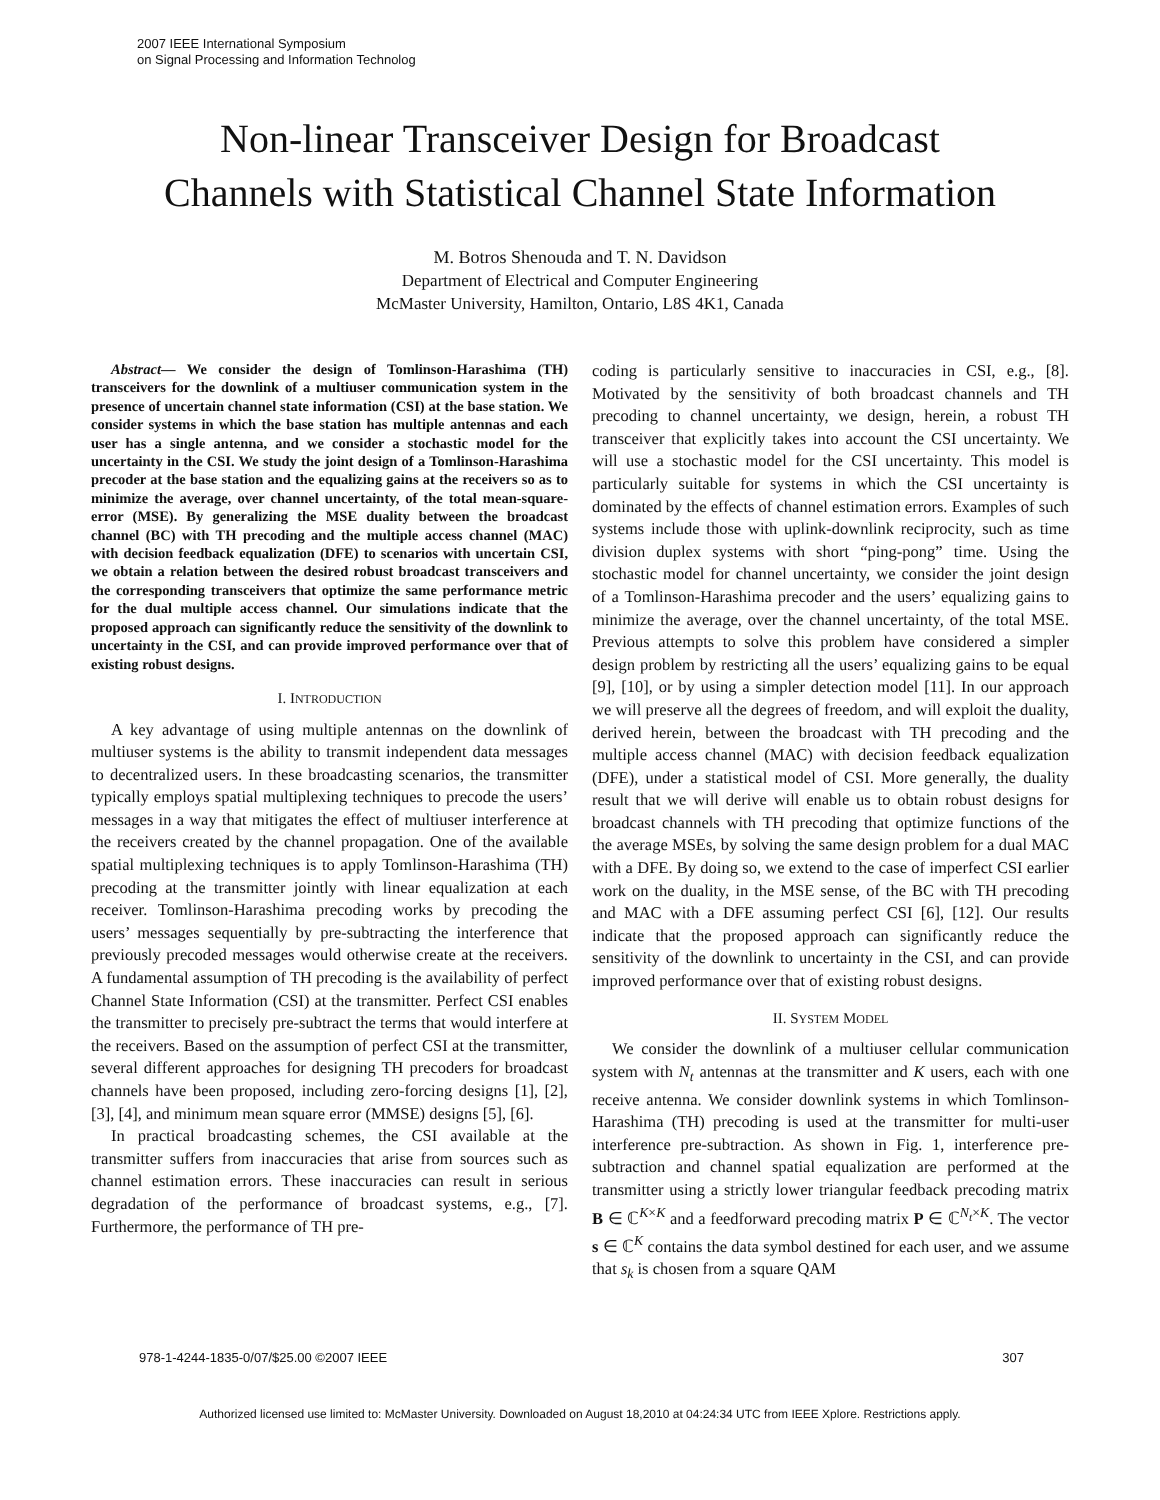2007 IEEE International Symposium
on Signal Processing and Information Technolog
Non-linear Transceiver Design for Broadcast
Channels with Statistical Channel State Information
M. Botros Shenouda and T. N. Davidson
Department of Electrical and Computer Engineering
McMaster University, Hamilton, Ontario, L8S 4K1, Canada
Abstract— We consider the design of Tomlinson-Harashima (TH) transceivers for the downlink of a multiuser communication system in the presence of uncertain channel state information (CSI) at the base station. We consider systems in which the base station has multiple antennas and each user has a single antenna, and we consider a stochastic model for the uncertainty in the CSI. We study the joint design of a Tomlinson-Harashima precoder at the base station and the equalizing gains at the receivers so as to minimize the average, over channel uncertainty, of the total mean-square-error (MSE). By generalizing the MSE duality between the broadcast channel (BC) with TH precoding and the multiple access channel (MAC) with decision feedback equalization (DFE) to scenarios with uncertain CSI, we obtain a relation between the desired robust broadcast transceivers and the corresponding transceivers that optimize the same performance metric for the dual multiple access channel. Our simulations indicate that the proposed approach can significantly reduce the sensitivity of the downlink to uncertainty in the CSI, and can provide improved performance over that of existing robust designs.
I. INTRODUCTION
A key advantage of using multiple antennas on the downlink of multiuser systems is the ability to transmit independent data messages to decentralized users. In these broadcasting scenarios, the transmitter typically employs spatial multiplexing techniques to precode the users’ messages in a way that mitigates the effect of multiuser interference at the receivers created by the channel propagation. One of the available spatial multiplexing techniques is to apply Tomlinson-Harashima (TH) precoding at the transmitter jointly with linear equalization at each receiver. Tomlinson-Harashima precoding works by precoding the users’ messages sequentially by pre-subtracting the interference that previously precoded messages would otherwise create at the receivers. A fundamental assumption of TH precoding is the availability of perfect Channel State Information (CSI) at the transmitter. Perfect CSI enables the transmitter to precisely pre-subtract the terms that would interfere at the receivers. Based on the assumption of perfect CSI at the transmitter, several different approaches for designing TH precoders for broadcast channels have been proposed, including zero-forcing designs [1], [2], [3], [4], and minimum mean square error (MMSE) designs [5], [6].
In practical broadcasting schemes, the CSI available at the transmitter suffers from inaccuracies that arise from sources such as channel estimation errors. These inaccuracies can result in serious degradation of the performance of broadcast systems, e.g., [7]. Furthermore, the performance of TH pre-
coding is particularly sensitive to inaccuracies in CSI, e.g., [8]. Motivated by the sensitivity of both broadcast channels and TH precoding to channel uncertainty, we design, herein, a robust TH transceiver that explicitly takes into account the CSI uncertainty. We will use a stochastic model for the CSI uncertainty. This model is particularly suitable for systems in which the CSI uncertainty is dominated by the effects of channel estimation errors. Examples of such systems include those with uplink-downlink reciprocity, such as time division duplex systems with short “ping-pong” time. Using the stochastic model for channel uncertainty, we consider the joint design of a Tomlinson-Harashima precoder and the users’ equalizing gains to minimize the average, over the channel uncertainty, of the total MSE. Previous attempts to solve this problem have considered a simpler design problem by restricting all the users’ equalizing gains to be equal [9], [10], or by using a simpler detection model [11]. In our approach we will preserve all the degrees of freedom, and will exploit the duality, derived herein, between the broadcast with TH precoding and the multiple access channel (MAC) with decision feedback equalization (DFE), under a statistical model of CSI. More generally, the duality result that we will derive will enable us to obtain robust designs for broadcast channels with TH precoding that optimize functions of the the average MSEs, by solving the same design problem for a dual MAC with a DFE. By doing so, we extend to the case of imperfect CSI earlier work on the duality, in the MSE sense, of the BC with TH precoding and MAC with a DFE assuming perfect CSI [6], [12]. Our results indicate that the proposed approach can significantly reduce the sensitivity of the downlink to uncertainty in the CSI, and can provide improved performance over that of existing robust designs.
II. SYSTEM MODEL
We consider the downlink of a multiuser cellular communication system with N<sub>t</sub> antennas at the transmitter and K users, each with one receive antenna. We consider downlink systems in which Tomlinson-Harashima (TH) precoding is used at the transmitter for multi-user interference pre-subtraction. As shown in Fig. 1, interference pre-subtraction and channel spatial equalization are performed at the transmitter using a strictly lower triangular feedback precoding matrix B ∈ ℂ<sup>K×K</sup> and a feedforward precoding matrix P ∈ ℂ<sup>N<sub>t</sub>×K</sup>. The vector s ∈ ℂ<sup>K</sup> contains the data symbol destined for each user, and we assume that s<sub>k</sub> is chosen from a square QAM
978-1-4244-1835-0/07/$25.00 ©2007 IEEE 307
Authorized licensed use limited to: McMaster University. Downloaded on August 18,2010 at 04:24:34 UTC from IEEE Xplore. Restrictions apply.